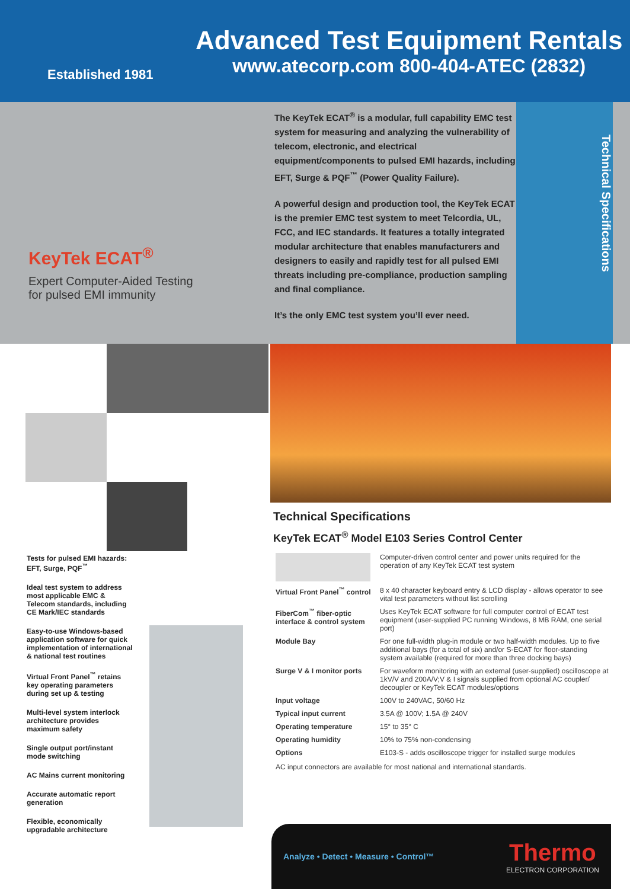Established 1981
Advanced Test Equipment Rentals
www.atecorp.com 800-404-ATEC (2832)
KeyTek ECAT<sup>®</sup>
Expert Computer-Aided Testing
for pulsed EMI immunity
The KeyTek ECAT<sup>®</sup> is a modular, full capability EMC test system for measuring and analyzing the vulnerability of telecom, electronic, and electrical equipment/components to pulsed EMI hazards, including EFT, Surge & PQF<sup>™</sup> (Power Quality Failure).
A powerful design and production tool, the KeyTek ECAT is the premier EMC test system to meet Telcordia, UL, FCC, and IEC standards. It features a totally integrated modular architecture that enables manufacturers and designers to easily and rapidly test for all pulsed EMI threats including pre-compliance, production sampling and final compliance.
It’s the only EMC test system you’ll ever need.
Technical Specifications
Tests for pulsed EMI hazards: EFT, Surge, PQF<sup>™</sup>
Ideal test system to address most applicable EMC & Telecom standards, including CE Mark/IEC standards
Easy-to-use Windows-based application software for quick implementation of international & national test routines
Virtual Front Panel<sup>™</sup> retains key operating parameters during set up & testing
Multi-level system interlock architecture provides maximum safety
Single output port/instant mode switching
AC Mains current monitoring
Accurate automatic report generation
Flexible, economically upgradable architecture
Technical Specifications
KeyTek ECAT<sup>®</sup> Model E103 Series Control Center
| | Computer-driven control center and power units required for the operation of any KeyTek ECAT test system |
| Virtual Front Panel<sup>™</sup> control | 8 x 40 character keyboard entry & LCD display - allows operator to see vital test parameters without list scrolling |
| FiberCom<sup>™</sup> fiber-optic interface & control system | Uses KeyTek ECAT software for full computer control of ECAT test equipment (user-supplied PC running Windows, 8 MB RAM, one serial port) |
| Module Bay | For one full-width plug-in module or two half-width modules. Up to five additional bays (for a total of six) and/or S-ECAT for floor-standing system available (required for more than three docking bays) |
| Surge V & I monitor ports | For waveform monitoring with an external (user-supplied) oscilloscope at 1kV/V and 200A/V;V & I signals supplied from optional AC coupler/ decoupler or KeyTek ECAT modules/options |
| Input voltage | 100V to 240VAC, 50/60 Hz |
| Typical input current | 3.5A @ 100V; 1.5A @ 240V |
| Operating temperature | 15° to 35° C |
| Operating humidity | 10% to 75% non-condensing |
| Options | E103-S - adds oscilloscope trigger for installed surge modules |
AC input connectors are available for most national and international standards.
Analyze • Detect • Measure • Control™
Thermo
ELECTRON CORPORATION